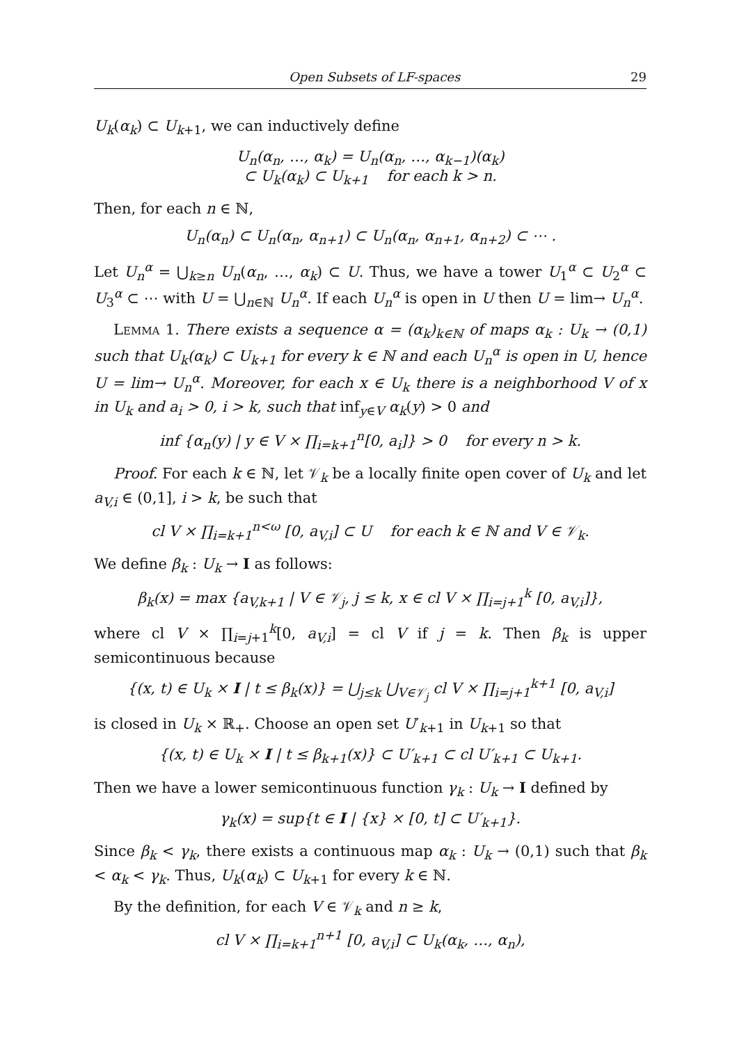Open Subsets of LF-spaces 29
U<sub>k</sub>(α<sub>k</sub>) ⊂ U<sub>k+1</sub>, we can inductively define
U<sub>n</sub>(α<sub>n</sub>, …, α<sub>k</sub>) = U<sub>n</sub>(α<sub>n</sub>, …, α<sub>k−1</sub>)(α<sub>k</sub>)
⊂ U<sub>k</sub>(α<sub>k</sub>) ⊂ U<sub>k+1</sub> for each k > n.
Then, for each n ∈ ℕ,
U<sub>n</sub>(α<sub>n</sub>) ⊂ U<sub>n</sub>(α<sub>n</sub>, α<sub>n+1</sub>) ⊂ U<sub>n</sub>(α<sub>n</sub>, α<sub>n+1</sub>, α<sub>n+2</sub>) ⊂ ⋯ .
Let U<sub>n</sub><sup>α</sup> = ⋃<sub>k≥n</sub> U<sub>n</sub>(α<sub>n</sub>, …, α<sub>k</sub>) ⊂ U. Thus, we have a tower U<sub>1</sub><sup>α</sup> ⊂ U<sub>2</sub><sup>α</sup> ⊂ U<sub>3</sub><sup>α</sup> ⊂ ⋯ with U = ⋃<sub>n∈ℕ</sub> U<sub>n</sub><sup>α</sup>. If each U<sub>n</sub><sup>α</sup> is open in U then U = lim→ U<sub>n</sub><sup>α</sup>.
Lemma 1. There exists a sequence α = (α<sub>k</sub>)<sub>k∈ℕ</sub> of maps α<sub>k</sub> : U<sub>k</sub> → (0,1) such that U<sub>k</sub>(α<sub>k</sub>) ⊂ U<sub>k+1</sub> for every k ∈ ℕ and each U<sub>n</sub><sup>α</sup> is open in U, hence U = lim→ U<sub>n</sub><sup>α</sup>. Moreover, for each x ∈ U<sub>k</sub> there is a neighborhood V of x in U<sub>k</sub> and a<sub>i</sub> > 0, i > k, such that inf<sub>y∈V</sub> α<sub>k</sub>(y) > 0 and
inf {α<sub>n</sub>(y) | y ∈ V × ∏<sub>i=k+1</sub><sup>n</sup>[0, a<sub>i</sub>]} > 0 for every n > k.
Proof. For each k ∈ ℕ, let 𝒱<sub>k</sub> be a locally finite open cover of U<sub>k</sub> and let a<sub>V,i</sub> ∈ (0,1], i > k, be such that
cl V × ∏<sub>i=k+1</sub><sup>n<ω</sup> [0, a<sub>V,i</sub>] ⊂ U for each k ∈ ℕ and V ∈ 𝒱<sub>k</sub>.
We define β<sub>k</sub> : U<sub>k</sub> → I as follows:
β<sub>k</sub>(x) = max {a<sub>V,k+1</sub> | V ∈ 𝒱<sub>j</sub>, j ≤ k, x ∈ cl V × ∏<sub>i=j+1</sub><sup>k</sup> [0, a<sub>V,i</sub>]},
where cl V × ∏<sub>i=j+1</sub><sup>k</sup>[0, a<sub>V,i</sub>] = cl V if j = k. Then β<sub>k</sub> is upper semicontinuous because
{(x, t) ∈ U<sub>k</sub> × I | t ≤ β<sub>k</sub>(x)} = ⋃<sub>j≤k</sub> ⋃<sub>V∈𝒱<sub>j</sub></sub> cl V × ∏<sub>i=j+1</sub><sup>k+1</sup> [0, a<sub>V,i</sub>]
is closed in U<sub>k</sub> × ℝ<sub>+</sub>. Choose an open set U′<sub>k+1</sub> in U<sub>k+1</sub> so that
{(x, t) ∈ U<sub>k</sub> × I | t ≤ β<sub>k+1</sub>(x)} ⊂ U′<sub>k+1</sub> ⊂ cl U′<sub>k+1</sub> ⊂ U<sub>k+1</sub>.
Then we have a lower semicontinuous function γ<sub>k</sub> : U<sub>k</sub> → I defined by
γ<sub>k</sub>(x) = sup{t ∈ I | {x} × [0, t] ⊂ U′<sub>k+1</sub>}.
Since β<sub>k</sub> < γ<sub>k</sub>, there exists a continuous map α<sub>k</sub> : U<sub>k</sub> → (0,1) such that β<sub>k</sub> < α<sub>k</sub> < γ<sub>k</sub>. Thus, U<sub>k</sub>(α<sub>k</sub>) ⊂ U<sub>k+1</sub> for every k ∈ ℕ.
By the definition, for each V ∈ 𝒱<sub>k</sub> and n ≥ k,
cl V × ∏<sub>i=k+1</sub><sup>n+1</sup> [0, a<sub>V,i</sub>] ⊂ U<sub>k</sub>(α<sub>k</sub>, …, α<sub>n</sub>),